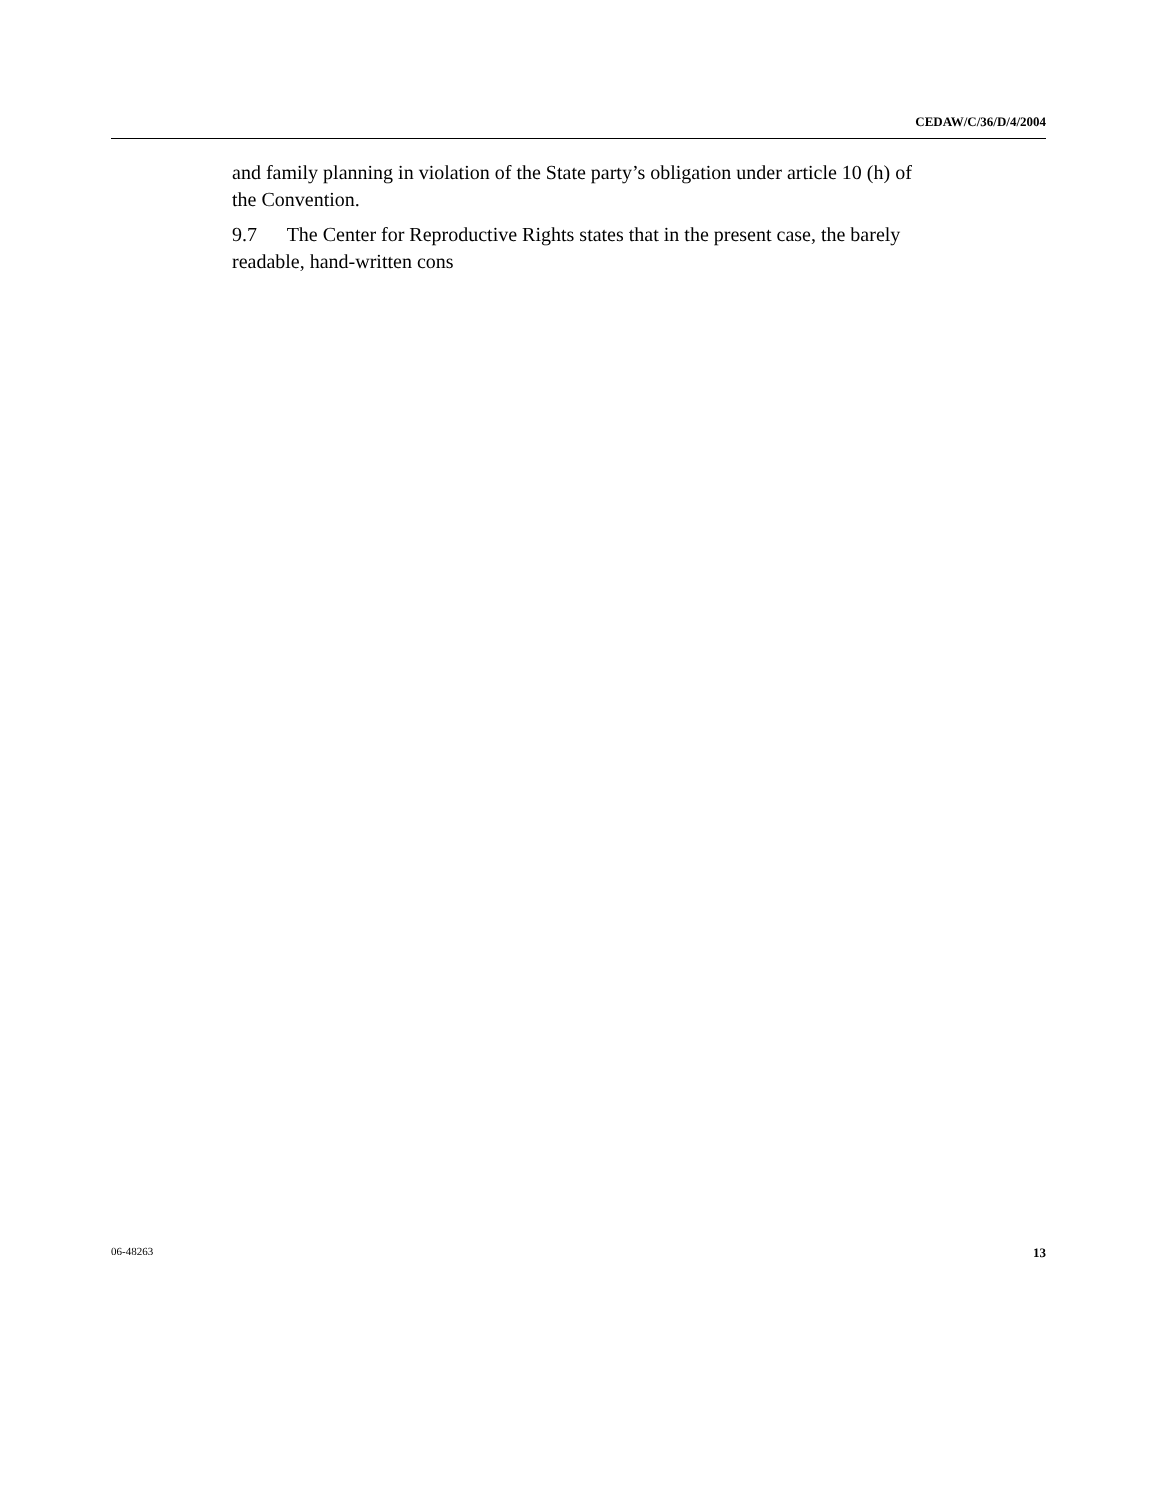CEDAW/C/36/D/4/2004
and family planning in violation of the State party’s obligation under article 10 (h) of the Convention.
9.7 The Center for Reproductive Rights states that in the present case, the barely readable, hand-written cons
06-48263 13